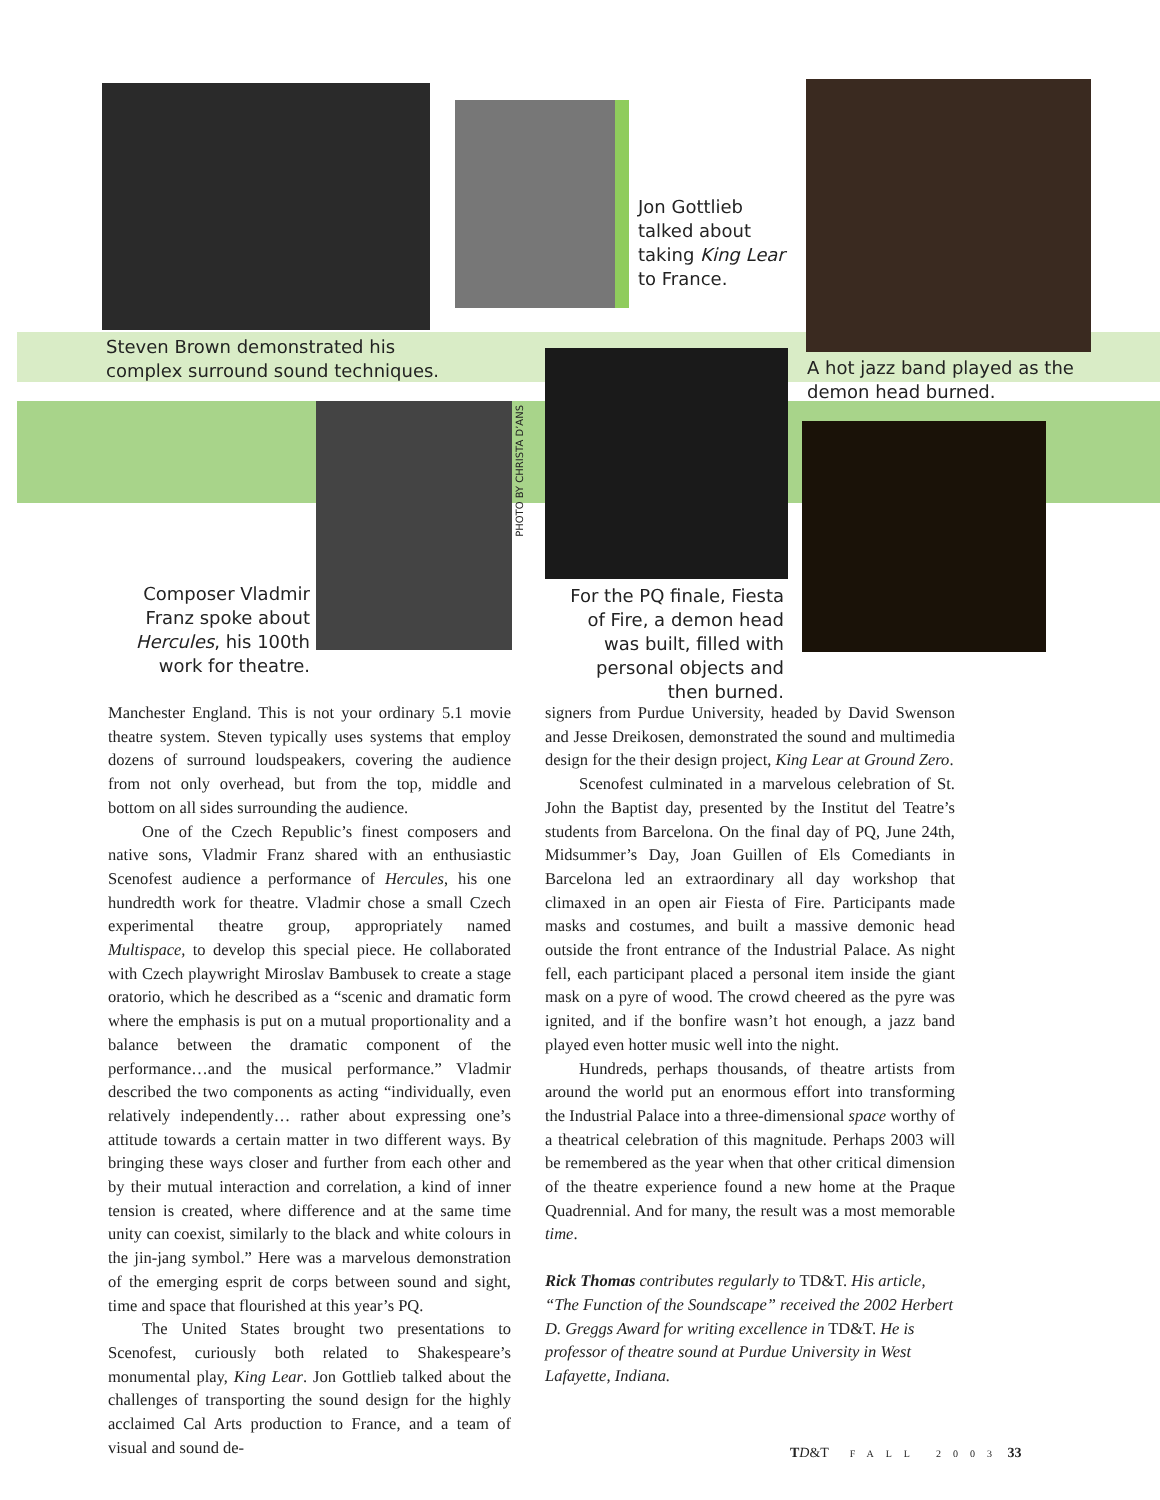Jon Gottlieb talked about taking King Lear to France.
Steven Brown demonstrated his
complex surround sound techniques.
A hot jazz band played as the
demon head burned.
PHOTO BY CHRISTA D’ANS
Composer Vladmir Franz spoke about Hercules, his 100th work for theatre.
For the PQ finale, Fiesta of Fire, a demon head was built, filled with personal objects and then burned.
Manchester England. This is not your ordinary 5.1 movie theatre system. Steven typically uses systems that employ dozens of surround loudspeakers, covering the audience from not only overhead, but from the top, middle and bottom on all sides surrounding the audience.
One of the Czech Republic’s finest composers and native sons, Vladmir Franz shared with an enthusiastic Scenofest audience a performance of Hercules, his one hundredth work for theatre. Vladmir chose a small Czech experimental theatre group, appropriately named Multispace, to develop this special piece. He collaborated with Czech playwright Miroslav Bambusek to create a stage oratorio, which he described as a “scenic and dramatic form where the emphasis is put on a mutual proportionality and a balance between the dramatic component of the performance…and the musical performance.” Vladmir described the two components as acting “individually, even relatively independently… rather about expressing one’s attitude towards a certain matter in two different ways. By bringing these ways closer and further from each other and by their mutual interaction and correlation, a kind of inner tension is created, where difference and at the same time unity can coexist, similarly to the black and white colours in the jin-jang symbol.” Here was a marvelous demonstration of the emerging esprit de corps between sound and sight, time and space that flourished at this year’s PQ.
The United States brought two presentations to Scenofest, curiously both related to Shakespeare’s monumental play, King Lear. Jon Gottlieb talked about the challenges of transporting the sound design for the highly acclaimed Cal Arts production to France, and a team of visual and sound de-
signers from Purdue University, headed by David Swenson and Jesse Dreikosen, demonstrated the sound and multimedia design for the their design project, King Lear at Ground Zero.
Scenofest culminated in a marvelous celebration of St. John the Baptist day, presented by the Institut del Teatre’s students from Barcelona. On the final day of PQ, June 24th, Midsummer’s Day, Joan Guillen of Els Comediants in Barcelona led an extraordinary all day workshop that climaxed in an open air Fiesta of Fire. Participants made masks and costumes, and built a massive demonic head outside the front entrance of the Industrial Palace. As night fell, each participant placed a personal item inside the giant mask on a pyre of wood. The crowd cheered as the pyre was ignited, and if the bonfire wasn’t hot enough, a jazz band played even hotter music well into the night.
Hundreds, perhaps thousands, of theatre artists from around the world put an enormous effort into transforming the Industrial Palace into a three-dimensional space worthy of a theatrical celebration of this magnitude. Perhaps 2003 will be remembered as the year when that other critical dimension of the theatre experience found a new home at the Praque Quadrennial. And for many, the result was a most memorable time.
Rick Thomas contributes regularly to TD&T. His article, “The Function of the Soundscape” received the 2002 Herbert D. Greggs Award for writing excellence in TD&T. He is professor of theatre sound at Purdue University in West Lafayette, Indiana.
TD&T FALL 2003 33